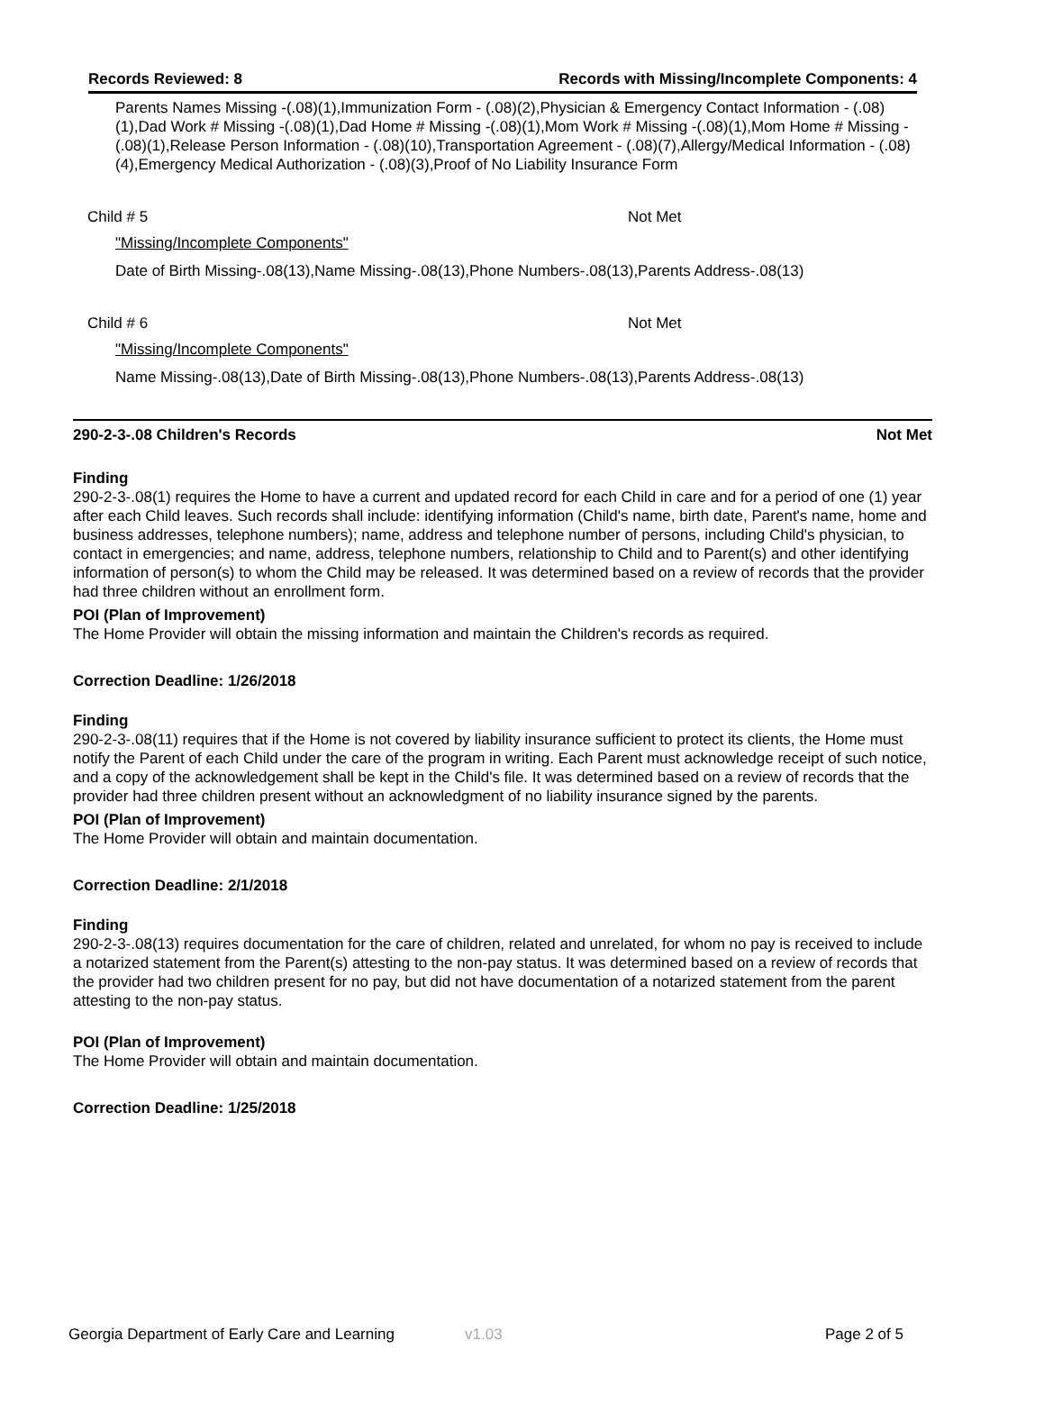Records Reviewed: 8 Records with Missing/Incomplete Components: 4
Parents Names Missing -(.08)(1),Immunization Form - (.08)(2),Physician & Emergency Contact Information - (.08)(1),Dad Work # Missing -(.08)(1),Dad Home # Missing -(.08)(1),Mom Work # Missing -(.08)(1),Mom Home # Missing -(.08)(1),Release Person Information - (.08)(10),Transportation Agreement - (.08)(7),Allergy/Medical Information - (.08)(4),Emergency Medical Authorization - (.08)(3),Proof of No Liability Insurance Form
Child # 5 Not Met
"Missing/Incomplete Components"
Date of Birth Missing-.08(13),Name Missing-.08(13),Phone Numbers-.08(13),Parents Address-.08(13)
Child # 6 Not Met
"Missing/Incomplete Components"
Name Missing-.08(13),Date of Birth Missing-.08(13),Phone Numbers-.08(13),Parents Address-.08(13)
290-2-3-.08 Children's Records Not Met
Finding
290-2-3-.08(1) requires the Home to have a current and updated record for each Child in care and for a period of one (1) year after each Child leaves. Such records shall include: identifying information (Child's name, birth date, Parent's name, home and business addresses, telephone numbers); name, address and telephone number of persons, including Child's physician, to contact in emergencies; and name, address, telephone numbers, relationship to Child and to Parent(s) and other identifying information of person(s) to whom the Child may be released. It was determined based on a review of records that the provider had three children without an enrollment form.
POI (Plan of Improvement)
The Home Provider will obtain the missing information and maintain the Children's records as required.
Correction Deadline: 1/26/2018
Finding
290-2-3-.08(11) requires that if the Home is not covered by liability insurance sufficient to protect its clients, the Home must notify the Parent of each Child under the care of the program in writing. Each Parent must acknowledge receipt of such notice, and a copy of the acknowledgement shall be kept in the Child's file. It was determined based on a review of records that the provider had three children present without an acknowledgment of no liability insurance signed by the parents.
POI (Plan of Improvement)
The Home Provider will obtain and maintain documentation.
Correction Deadline: 2/1/2018
Finding
290-2-3-.08(13) requires documentation for the care of children, related and unrelated, for whom no pay is received to include a notarized statement from the Parent(s) attesting to the non-pay status. It was determined based on a review of records that the provider had two children present for no pay, but did not have documentation of a notarized statement from the parent attesting to the non-pay status.
POI (Plan of Improvement)
The Home Provider will obtain and maintain documentation.
Correction Deadline: 1/25/2018
Georgia Department of Early Care and Learning v1.03 Page 2 of 5